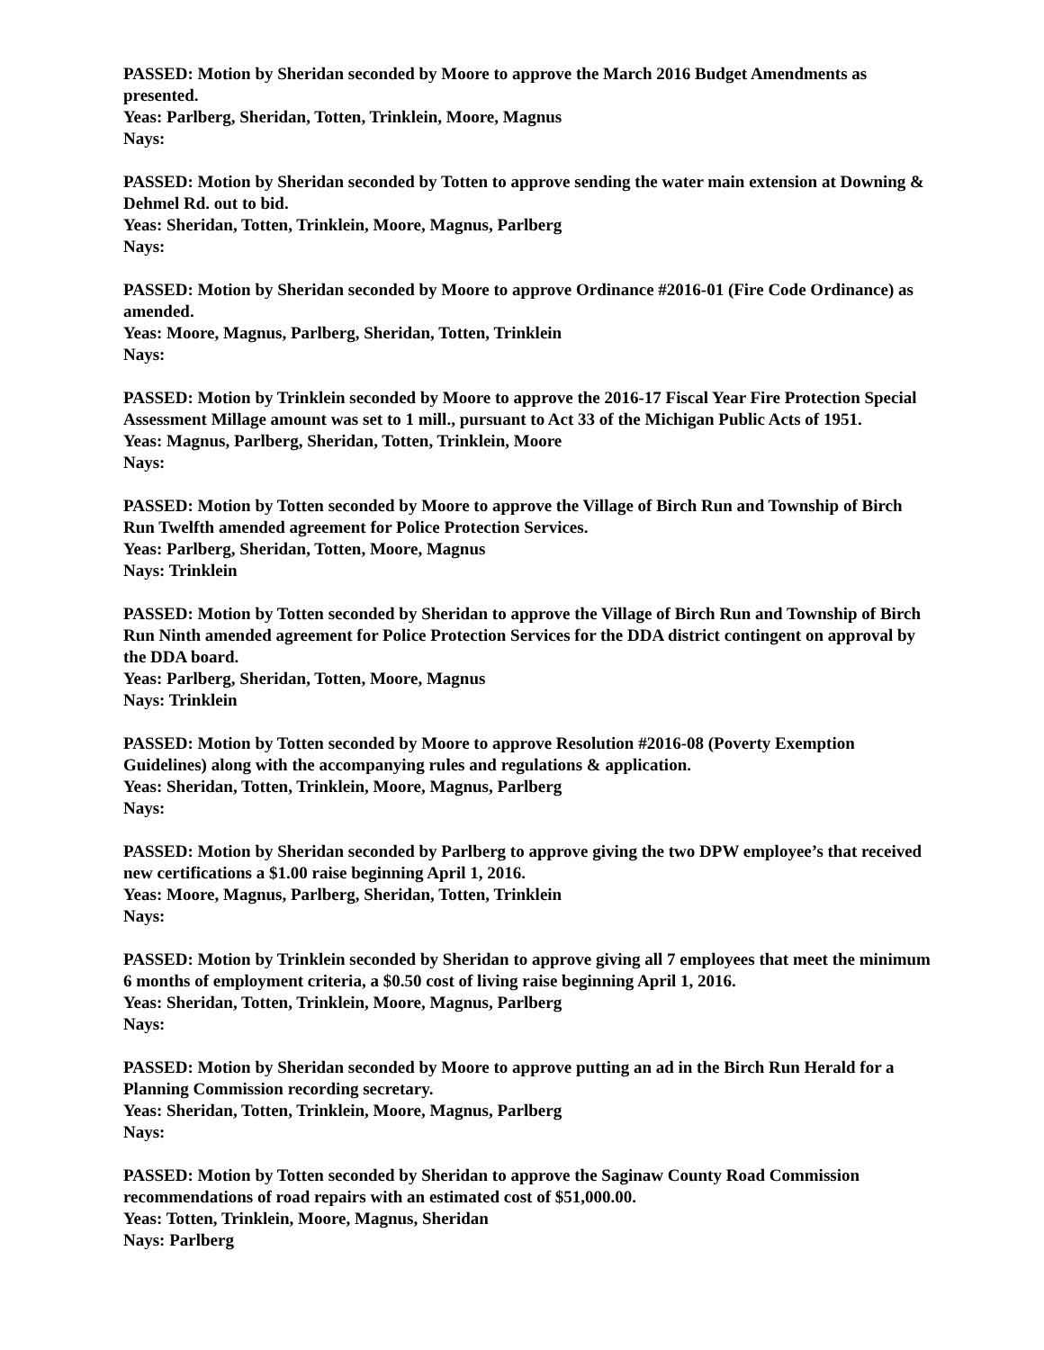PASSED: Motion by Sheridan seconded by Moore to approve the March 2016 Budget Amendments as presented.
Yeas: Parlberg, Sheridan, Totten, Trinklein, Moore, Magnus
Nays:
PASSED: Motion by Sheridan seconded by Totten to approve sending the water main extension at Downing & Dehmel Rd. out to bid.
Yeas: Sheridan, Totten, Trinklein, Moore, Magnus, Parlberg
Nays:
PASSED: Motion by Sheridan seconded by Moore to approve Ordinance #2016-01 (Fire Code Ordinance) as amended.
Yeas: Moore, Magnus, Parlberg, Sheridan, Totten, Trinklein
Nays:
PASSED: Motion by Trinklein seconded by Moore to approve the 2016-17 Fiscal Year Fire Protection Special Assessment Millage amount was set to 1 mill., pursuant to Act 33 of the Michigan Public Acts of 1951.
Yeas: Magnus, Parlberg, Sheridan, Totten, Trinklein, Moore
Nays:
PASSED: Motion by Totten seconded by Moore to approve the Village of Birch Run and Township of Birch Run Twelfth amended agreement for Police Protection Services.
Yeas: Parlberg, Sheridan, Totten, Moore, Magnus
Nays: Trinklein
PASSED: Motion by Totten seconded by Sheridan to approve the Village of Birch Run and Township of Birch Run Ninth amended agreement for Police Protection Services for the DDA district contingent on approval by the DDA board.
Yeas: Parlberg, Sheridan, Totten, Moore, Magnus
Nays: Trinklein
PASSED: Motion by Totten seconded by Moore to approve Resolution #2016-08 (Poverty Exemption Guidelines) along with the accompanying rules and regulations & application.
Yeas: Sheridan, Totten, Trinklein, Moore, Magnus, Parlberg
Nays:
PASSED: Motion by Sheridan seconded by Parlberg to approve giving the two DPW employee’s that received new certifications a $1.00 raise beginning April 1, 2016.
Yeas: Moore, Magnus, Parlberg, Sheridan, Totten, Trinklein
Nays:
PASSED: Motion by Trinklein seconded by Sheridan to approve giving all 7 employees that meet the minimum 6 months of employment criteria, a $0.50 cost of living raise beginning April 1, 2016.
Yeas: Sheridan, Totten, Trinklein, Moore, Magnus, Parlberg
Nays:
PASSED: Motion by Sheridan seconded by Moore to approve putting an ad in the Birch Run Herald for a Planning Commission recording secretary.
Yeas: Sheridan, Totten, Trinklein, Moore, Magnus, Parlberg
Nays:
PASSED: Motion by Totten seconded by Sheridan to approve the Saginaw County Road Commission recommendations of road repairs with an estimated cost of $51,000.00.
Yeas: Totten, Trinklein, Moore, Magnus, Sheridan
Nays: Parlberg